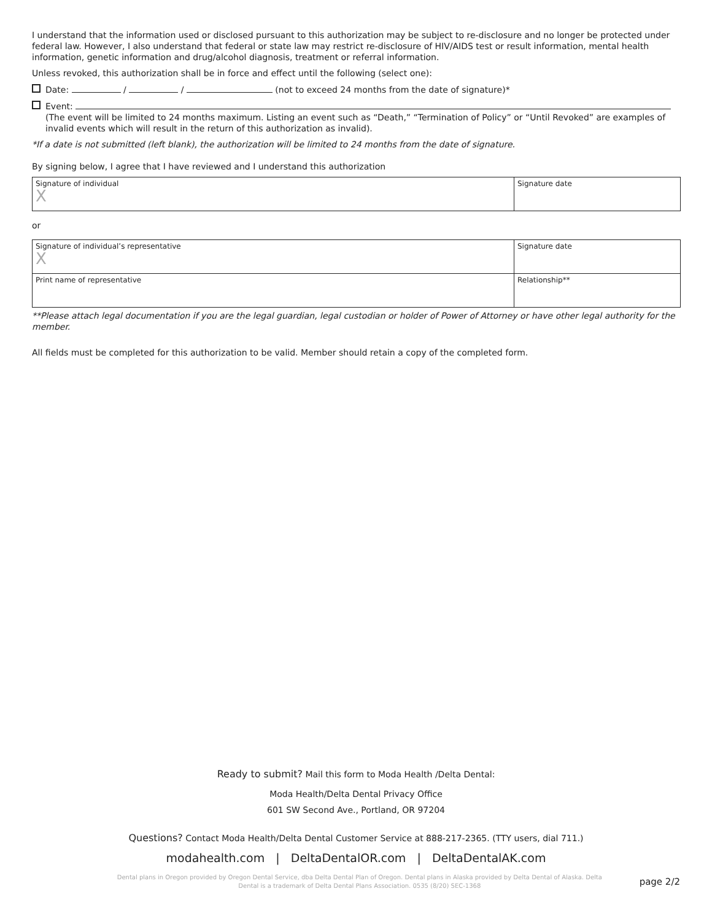I understand that the information used or disclosed pursuant to this authorization may be subject to re-disclosure and no longer be protected under federal law. However, I also understand that federal or state law may restrict re-disclosure of HIV/AIDS test or result information, mental health information, genetic information and drug/alcohol diagnosis, treatment or referral information.
Unless revoked, this authorization shall be in force and effect until the following (select one):
Date: / / (not to exceed 24 months from the date of signature)*
Event:
(The event will be limited to 24 months maximum. Listing an event such as “Death,” “Termination of Policy” or “Until Revoked” are examples of invalid events which will result in the return of this authorization as invalid).
*If a date is not submitted (left blank), the authorization will be limited to 24 months from the date of signature.
By signing below, I agree that I have reviewed and I understand this authorization
| Signature of individual X | Signature date |
or
| Signature of individual’s representative X | Signature date |
| Print name of representative | Relationship** |
**Please attach legal documentation if you are the legal guardian, legal custodian or holder of Power of Attorney or have other legal authority for the member.
All fields must be completed for this authorization to be valid. Member should retain a copy of the completed form.
Ready to submit? Mail this form to Moda Health /Delta Dental:
Moda Health/Delta Dental Privacy Office
601 SW Second Ave., Portland, OR 97204
Questions? Contact Moda Health/Delta Dental Customer Service at 888-217-2365. (TTY users, dial 711.)
modahealth.com | DeltaDentalOR.com | DeltaDentalAK.com
Dental plans in Oregon provided by Oregon Dental Service, dba Delta Dental Plan of Oregon. Dental plans in Alaska provided by Delta Dental of Alaska. Delta Dental is a trademark of Delta Dental Plans Association. 0535 (8/20) SEC-1368
page 2/2